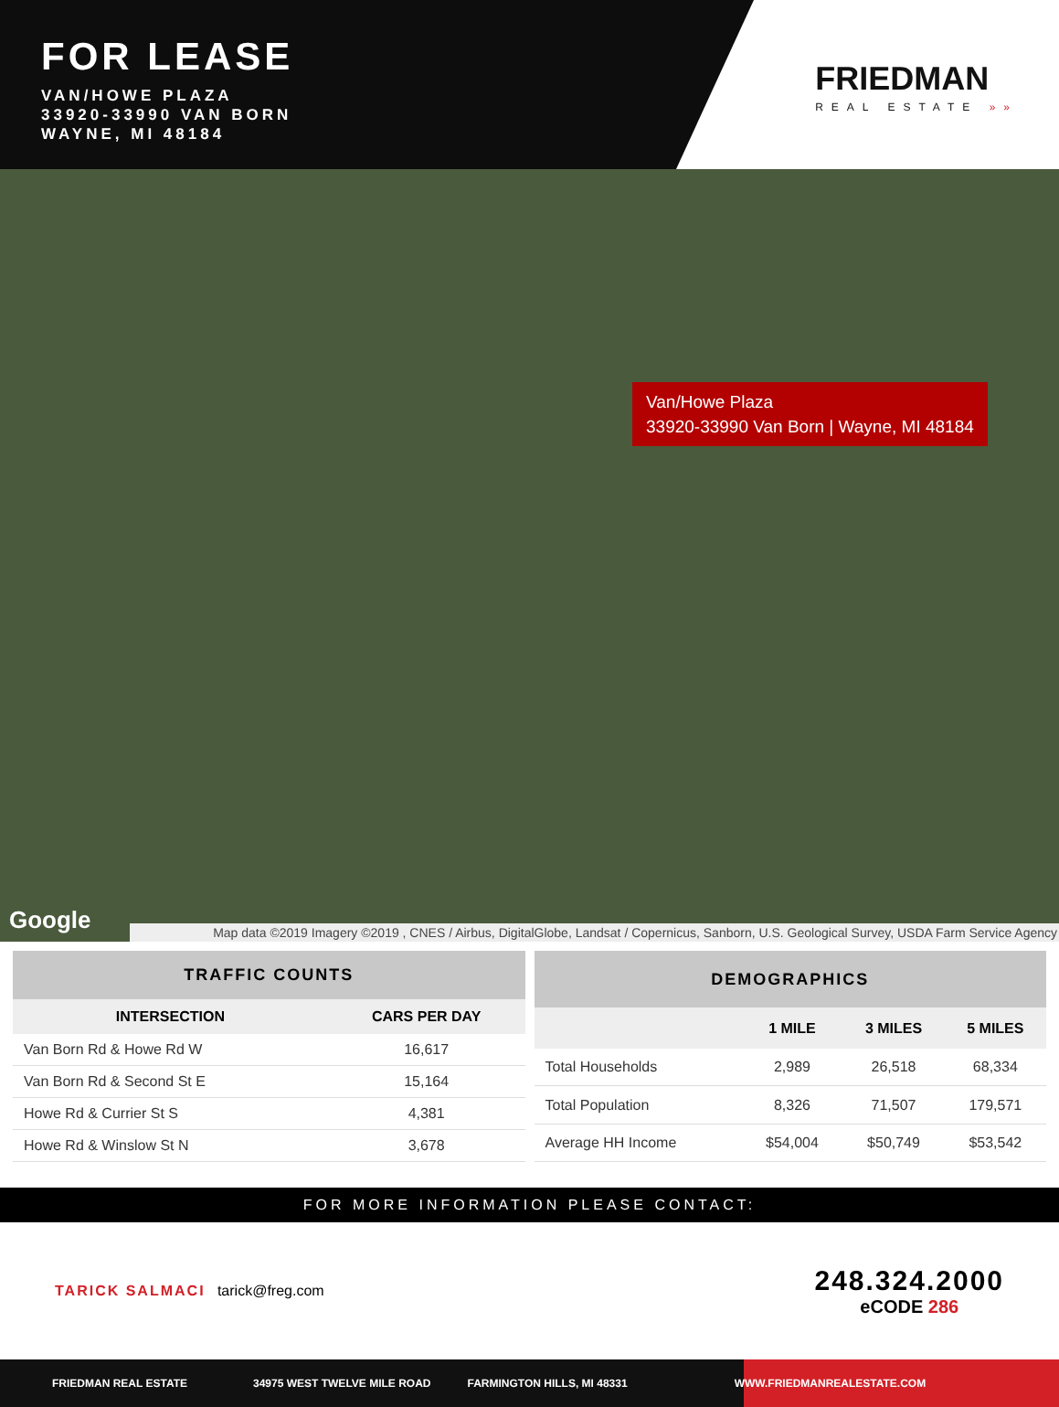FOR LEASE
VAN/HOWE PLAZA
33920-33990 VAN BORN
WAYNE, MI 48184
FRIEDMAN
REAL ESTATE »»
Van/Howe Plaza
33920-33990 Van Born | Wayne, MI 48184
Google
Map data ©2019 Imagery ©2019 , CNES / Airbus, DigitalGlobe, Landsat / Copernicus, Sanborn, U.S. Geological Survey, USDA Farm Service Agency
| TRAFFIC COUNTS | |
| --- | --- |
| INTERSECTION | CARS PER DAY |
| Van Born Rd & Howe Rd W | 16,617 |
| Van Born Rd & Second St E | 15,164 |
| Howe Rd & Currier St S | 4,381 |
| Howe Rd & Winslow St N | 3,678 |
| DEMOGRAPHICS | | | |
| --- | --- | --- | --- |
| | 1 MILE | 3 MILES | 5 MILES |
| Total Households | 2,989 | 26,518 | 68,334 |
| Total Population | 8,326 | 71,507 | 179,571 |
| Average HH Income | $54,004 | $50,749 | $53,542 |
FOR MORE INFORMATION PLEASE CONTACT:
TARICK SALMACI tarick@freg.com
248.324.2000
eCODE 286
FRIEDMAN REAL ESTATE 34975 WEST TWELVE MILE ROAD FARMINGTON HILLS, MI 48331 WWW.FRIEDMANREALESTATE.COM